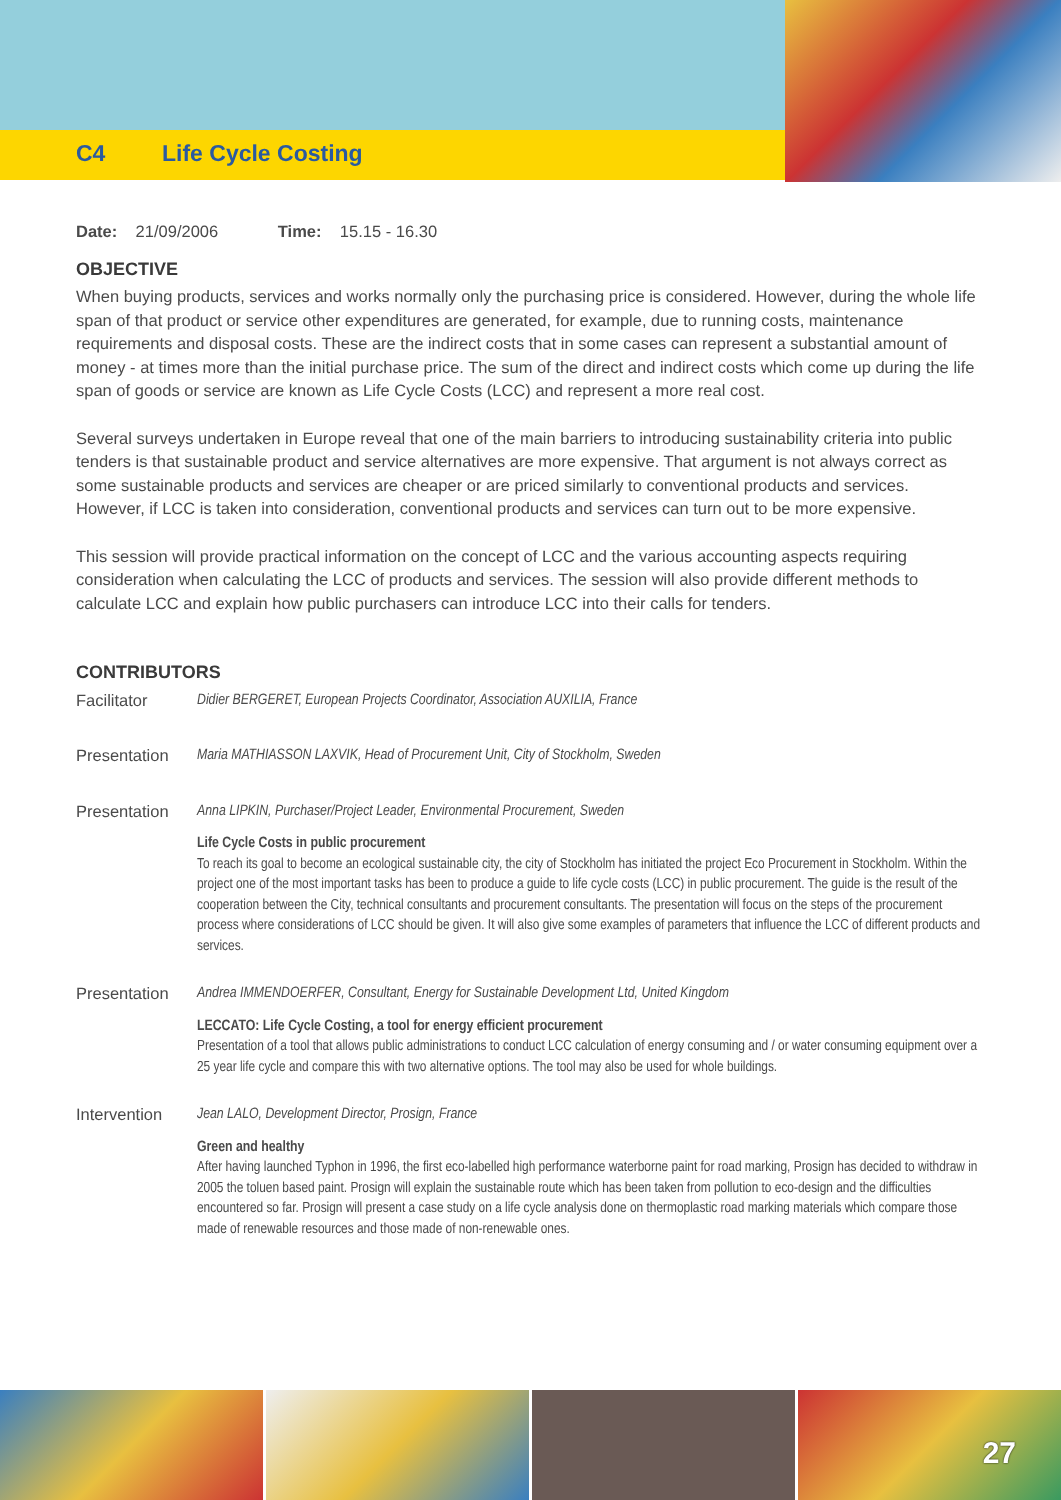C4 Life Cycle Costing
Date: 21/09/2006 Time: 15.15 - 16.30
OBJECTIVE
When buying products, services and works normally only the purchasing price is considered. However, during the whole life span of that product or service other expenditures are generated, for example, due to running costs, maintenance requirements and disposal costs. These are the indirect costs that in some cases can represent a substantial amount of money - at times more than the initial purchase price. The sum of the direct and indirect costs which come up during the life span of goods or service are known as Life Cycle Costs (LCC) and represent a more real cost.
Several surveys undertaken in Europe reveal that one of the main barriers to introducing sustainability criteria into public tenders is that sustainable product and service alternatives are more expensive. That argument is not always correct as some sustainable products and services are cheaper or are priced similarly to conventional products and services. However, if LCC is taken into consideration, conventional products and services can turn out to be more expensive.
This session will provide practical information on the concept of LCC and the various accounting aspects requiring consideration when calculating the LCC of products and services. The session will also provide different methods to calculate LCC and explain how public purchasers can introduce LCC into their calls for tenders.
CONTRIBUTORS
Facilitator Didier BERGERET, European Projects Coordinator, Association AUXILIA, France
Presentation Maria MATHIASSON LAXVIK, Head of Procurement Unit, City of Stockholm, Sweden
Presentation Anna LIPKIN, Purchaser/Project Leader, Environmental Procurement, Sweden
Life Cycle Costs in public procurement
To reach its goal to become an ecological sustainable city, the city of Stockholm has initiated the project Eco Procurement in Stockholm. Within the project one of the most important tasks has been to produce a guide to life cycle costs (LCC) in public procurement. The guide is the result of the cooperation between the City, technical consultants and procurement consultants. The presentation will focus on the steps of the procurement process where considerations of LCC should be given. It will also give some examples of parameters that influence the LCC of different products and services.
Presentation Andrea IMMENDOERFER, Consultant, Energy for Sustainable Development Ltd, United Kingdom
LECCATO: Life Cycle Costing, a tool for energy efficient procurement
Presentation of a tool that allows public administrations to conduct LCC calculation of energy consuming and / or water consuming equipment over a 25 year life cycle and compare this with two alternative options. The tool may also be used for whole buildings.
Intervention Jean LALO, Development Director, Prosign, France
Green and healthy
After having launched Typhon in 1996, the first eco-labelled high performance waterborne paint for road marking, Prosign has decided to withdraw in 2005 the toluen based paint. Prosign will explain the sustainable route which has been taken from pollution to eco-design and the difficulties encountered so far. Prosign will present a case study on a life cycle analysis done on thermoplastic road marking materials which compare those made of renewable resources and those made of non-renewable ones.
27